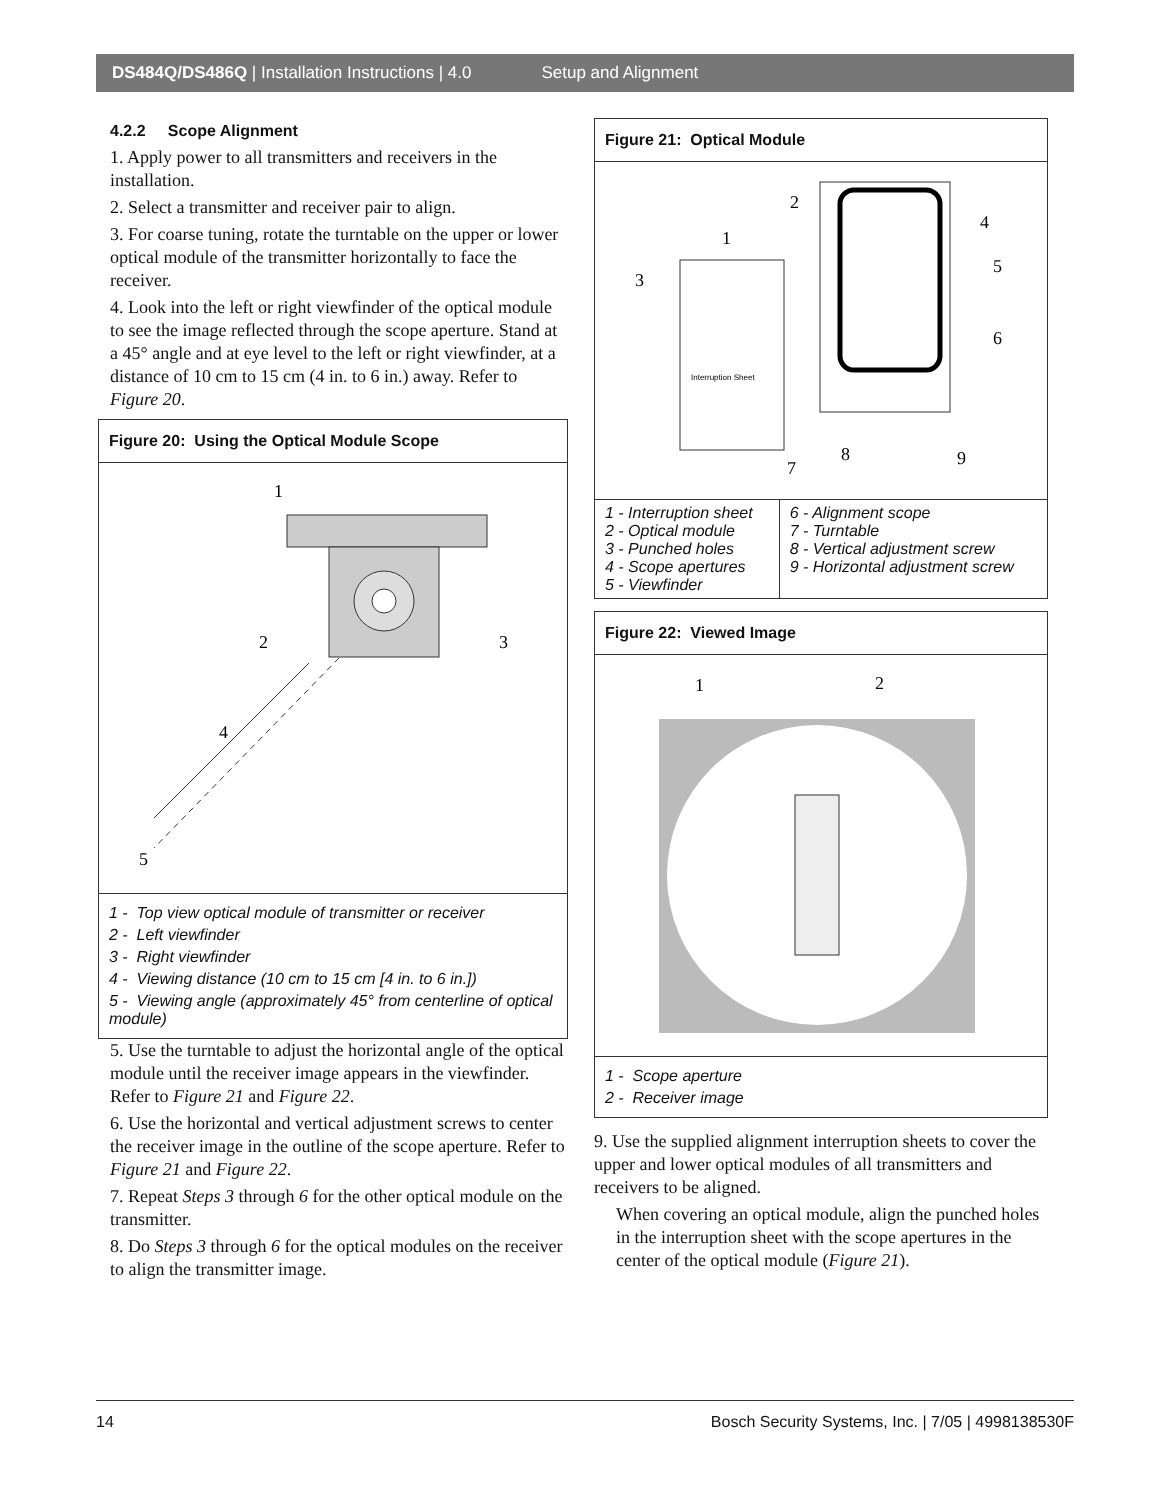DS484Q/DS486Q | Installation Instructions | 4.0 Setup and Alignment
4.2.2 Scope Alignment
1. Apply power to all transmitters and receivers in the installation.
2. Select a transmitter and receiver pair to align.
3. For coarse tuning, rotate the turntable on the upper or lower optical module of the transmitter horizontally to face the receiver.
4. Look into the left or right viewfinder of the optical module to see the image reflected through the scope aperture. Stand at a 45° angle and at eye level to the left or right viewfinder, at a distance of 10 cm to 15 cm (4 in. to 6 in.) away. Refer to Figure 20.
Figure 20: Using the Optical Module Scope
1
2
3
4
5
1 - Top view optical module of transmitter or receiver
2 - Left viewfinder
3 - Right viewfinder
4 - Viewing distance (10 cm to 15 cm [4 in. to 6 in.])
5 - Viewing angle (approximately 45° from centerline of optical module)
5. Use the turntable to adjust the horizontal angle of the optical module until the receiver image appears in the viewfinder. Refer to Figure 21 and Figure 22.
6. Use the horizontal and vertical adjustment screws to center the receiver image in the outline of the scope aperture. Refer to Figure 21 and Figure 22.
7. Repeat Steps 3 through 6 for the other optical module on the transmitter.
8. Do Steps 3 through 6 for the optical modules on the receiver to align the transmitter image.
Figure 21: Optical Module
Interruption Sheet
2
1
4
5
3
6
7
8
9
| 1 - Interruption sheet 2 - Optical module 3 - Punched holes 4 - Scope apertures 5 - Viewfinder | 6 - Alignment scope 7 - Turntable 8 - Vertical adjustment screw 9 - Horizontal adjustment screw |
Figure 22: Viewed Image
1
2
1 - Scope aperture
2 - Receiver image
9. Use the supplied alignment interruption sheets to cover the upper and lower optical modules of all transmitters and receivers to be aligned.
When covering an optical module, align the punched holes in the interruption sheet with the scope apertures in the center of the optical module (Figure 21).
14 Bosch Security Systems, Inc. | 7/05 | 4998138530F